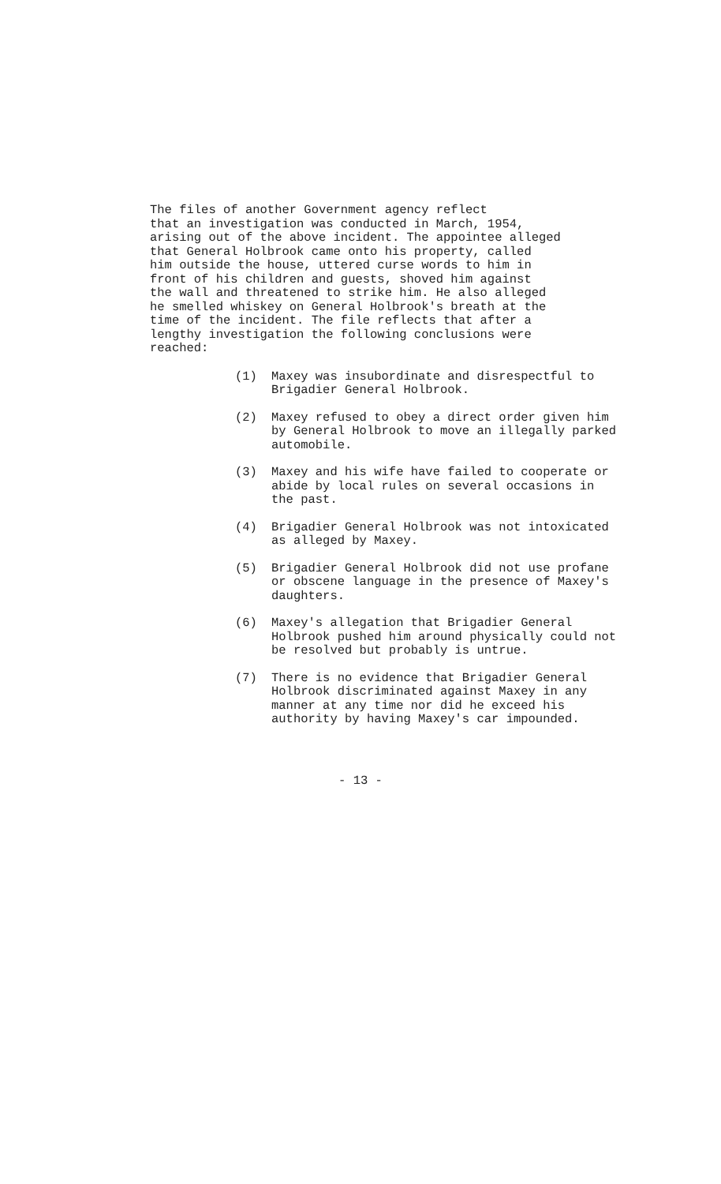The files of another Government agency reflect that an investigation was conducted in March, 1954, arising out of the above incident. The appointee alleged that General Holbrook came onto his property, called him outside the house, uttered curse words to him in front of his children and guests, shoved him against the wall and threatened to strike him. He also alleged he smelled whiskey on General Holbrook's breath at the time of the incident. The file reflects that after a lengthy investigation the following conclusions were reached:
(1) Maxey was insubordinate and disrespectful to Brigadier General Holbrook.
(2) Maxey refused to obey a direct order given him by General Holbrook to move an illegally parked automobile.
(3) Maxey and his wife have failed to cooperate or abide by local rules on several occasions in the past.
(4) Brigadier General Holbrook was not intoxicated as alleged by Maxey.
(5) Brigadier General Holbrook did not use profane or obscene language in the presence of Maxey's daughters.
(6) Maxey's allegation that Brigadier General Holbrook pushed him around physically could not be resolved but probably is untrue.
(7) There is no evidence that Brigadier General Holbrook discriminated against Maxey in any manner at any time nor did he exceed his authority by having Maxey's car impounded.
- 13 -